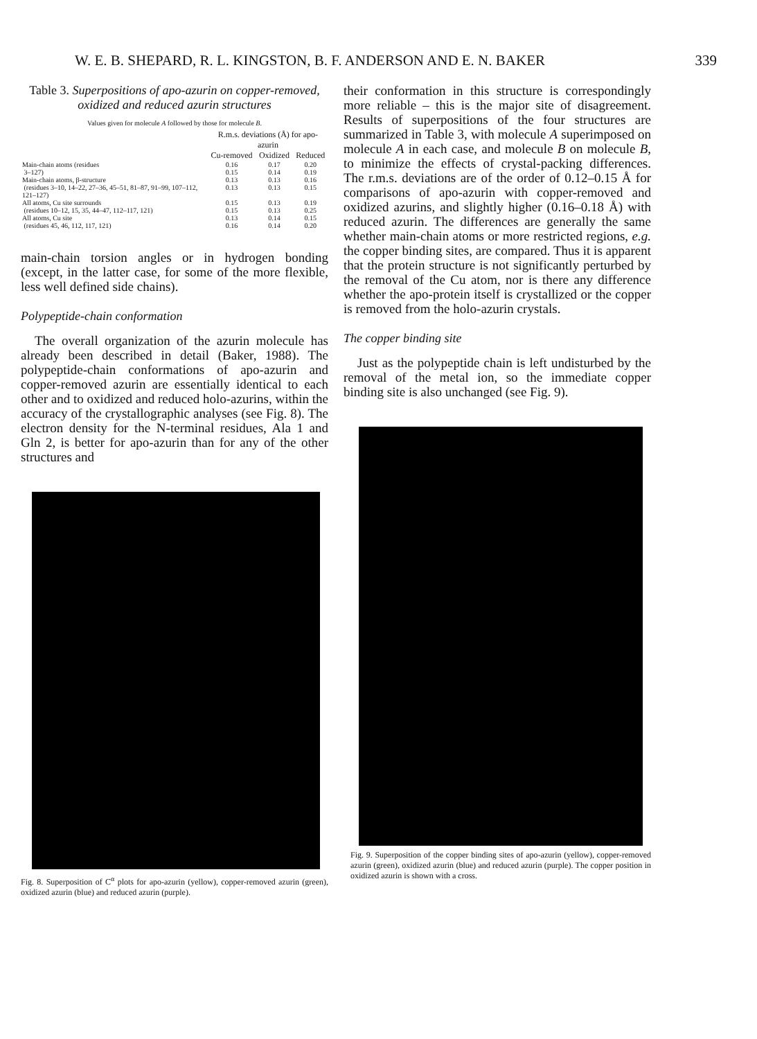W. E. B. SHEPARD, R. L. KINGSTON, B. F. ANDERSON AND E. N. BAKER 339
Table 3. Superpositions of apo-azurin on copper-removed, oxidized and reduced azurin structures
Values given for molecule A followed by those for molecule B.
| | R.m.s. deviations (Å) for apo-azurin | | |
| --- | --- | --- | --- |
| | Cu-removed | Oxidized | Reduced |
| Main-chain atoms (residues | 0.16 | 0.17 | 0.20 |
| 3–127) | 0.15 | 0.14 | 0.19 |
| Main-chain atoms, β-structure | 0.13 | 0.13 | 0.16 |
| (residues 3–10, 14–22, 27–36, 45–51, 81–87, 91–99, 107–112, 121–127) | 0.13 | 0.13 | 0.15 |
| All atoms, Cu site surrounds | 0.15 | 0.13 | 0.19 |
| (residues 10–12, 15, 35, 44–47, 112–117, 121) | 0.15 | 0.13 | 0.25 |
| All atoms, Cu site | 0.13 | 0.14 | 0.15 |
| (residues 45, 46, 112, 117, 121) | 0.16 | 0.14 | 0.20 |
main-chain torsion angles or in hydrogen bonding (except, in the latter case, for some of the more flexible, less well defined side chains).
Polypeptide-chain conformation
The overall organization of the azurin molecule has already been described in detail (Baker, 1988). The polypeptide-chain conformations of apo-azurin and copper-removed azurin are essentially identical to each other and to oxidized and reduced holo-azurins, within the accuracy of the crystallographic analyses (see Fig. 8). The electron density for the N-terminal residues, Ala 1 and Gln 2, is better for apo-azurin than for any of the other structures and
Fig. 8. Superposition of C<sup>α</sup> plots for apo-azurin (yellow), copper-removed azurin (green), oxidized azurin (blue) and reduced azurin (purple).
their conformation in this structure is correspondingly more reliable – this is the major site of disagreement. Results of superpositions of the four structures are summarized in Table 3, with molecule A superimposed on molecule A in each case, and molecule B on molecule B, to minimize the effects of crystal-packing differences. The r.m.s. deviations are of the order of 0.12–0.15 Å for comparisons of apo-azurin with copper-removed and oxidized azurins, and slightly higher (0.16–0.18 Å) with reduced azurin. The differences are generally the same whether main-chain atoms or more restricted regions, e.g. the copper binding sites, are compared. Thus it is apparent that the protein structure is not significantly perturbed by the removal of the Cu atom, nor is there any difference whether the apo-protein itself is crystallized or the copper is removed from the holo-azurin crystals.
The copper binding site
Just as the polypeptide chain is left undisturbed by the removal of the metal ion, so the immediate copper binding site is also unchanged (see Fig. 9).
Fig. 9. Superposition of the copper binding sites of apo-azurin (yellow), copper-removed azurin (green), oxidized azurin (blue) and reduced azurin (purple). The copper position in oxidized azurin is shown with a cross.